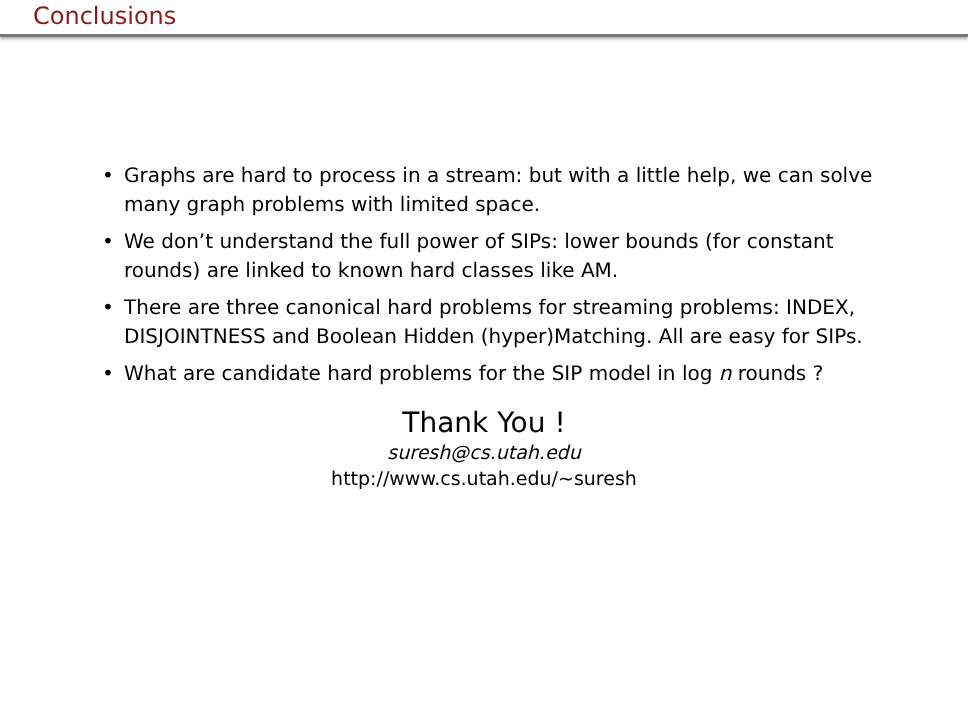Conclusions
• Graphs are hard to process in a stream: but with a little help, we can solve many graph problems with limited space.
• We don’t understand the full power of SIPs: lower bounds (for constant rounds) are linked to known hard classes like AM.
• There are three canonical hard problems for streaming problems: INDEX, DISJOINTNESS and Boolean Hidden (hyper)Matching. All are easy for SIPs.
• What are candidate hard problems for the SIP model in log n rounds ?
Thank You !
suresh@cs.utah.edu
http://www.cs.utah.edu/∼suresh